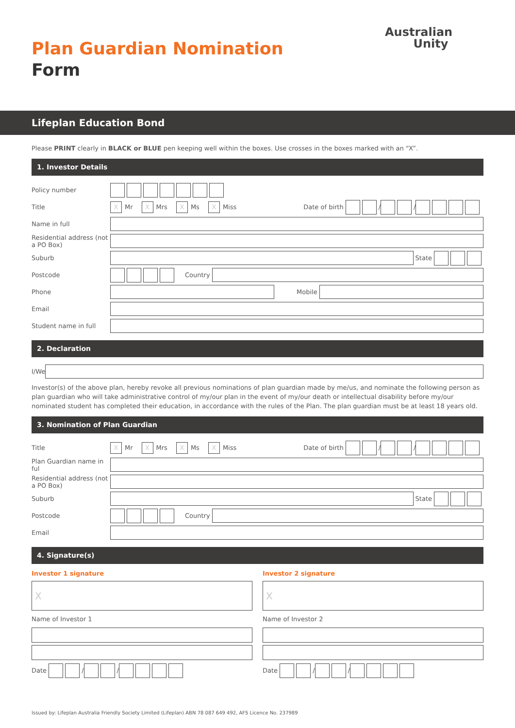Plan Guardian Nomination
Form
Australian
Unity
Lifeplan Education Bond
Please PRINT clearly in BLACK or BLUE pen keeping well within the boxes. Use crosses in the boxes marked with an “X”.
1. Investor Details
Policy number
Title
X
Mr
X
Mrs
X
Ms
X
Miss Date of birth
/
/
Name in full
Residential address (not a PO Box)
Suburb
State
Postcode
Country
Phone
Mobile
Email
Student name in full
2. Declaration
I/We
Investor(s) of the above plan, hereby revoke all previous nominations of plan guardian made by me/us, and nominate the following person as plan guardian who will take administrative control of my/our plan in the event of my/our death or intellectual disability before my/our nominated student has completed their education, in accordance with the rules of the Plan. The plan guardian must be at least 18 years old.
3. Nomination of Plan Guardian
Title
X
Mr
X
Mrs
X
Ms
X
Miss Date of birth
/
/
Plan Guardian name in ful
Residential address (not a PO Box)
Suburb
State
Postcode
Country
Email
4. Signature(s)
Investor 1 signature
X
Name of Investor 1
Date
/
/
Investor 2 signature
X
Name of Investor 2
Date
/
/
Issued by: Lifeplan Australia Friendly Society Limited (Lifeplan) ABN 78 087 649 492, AFS Licence No. 237989